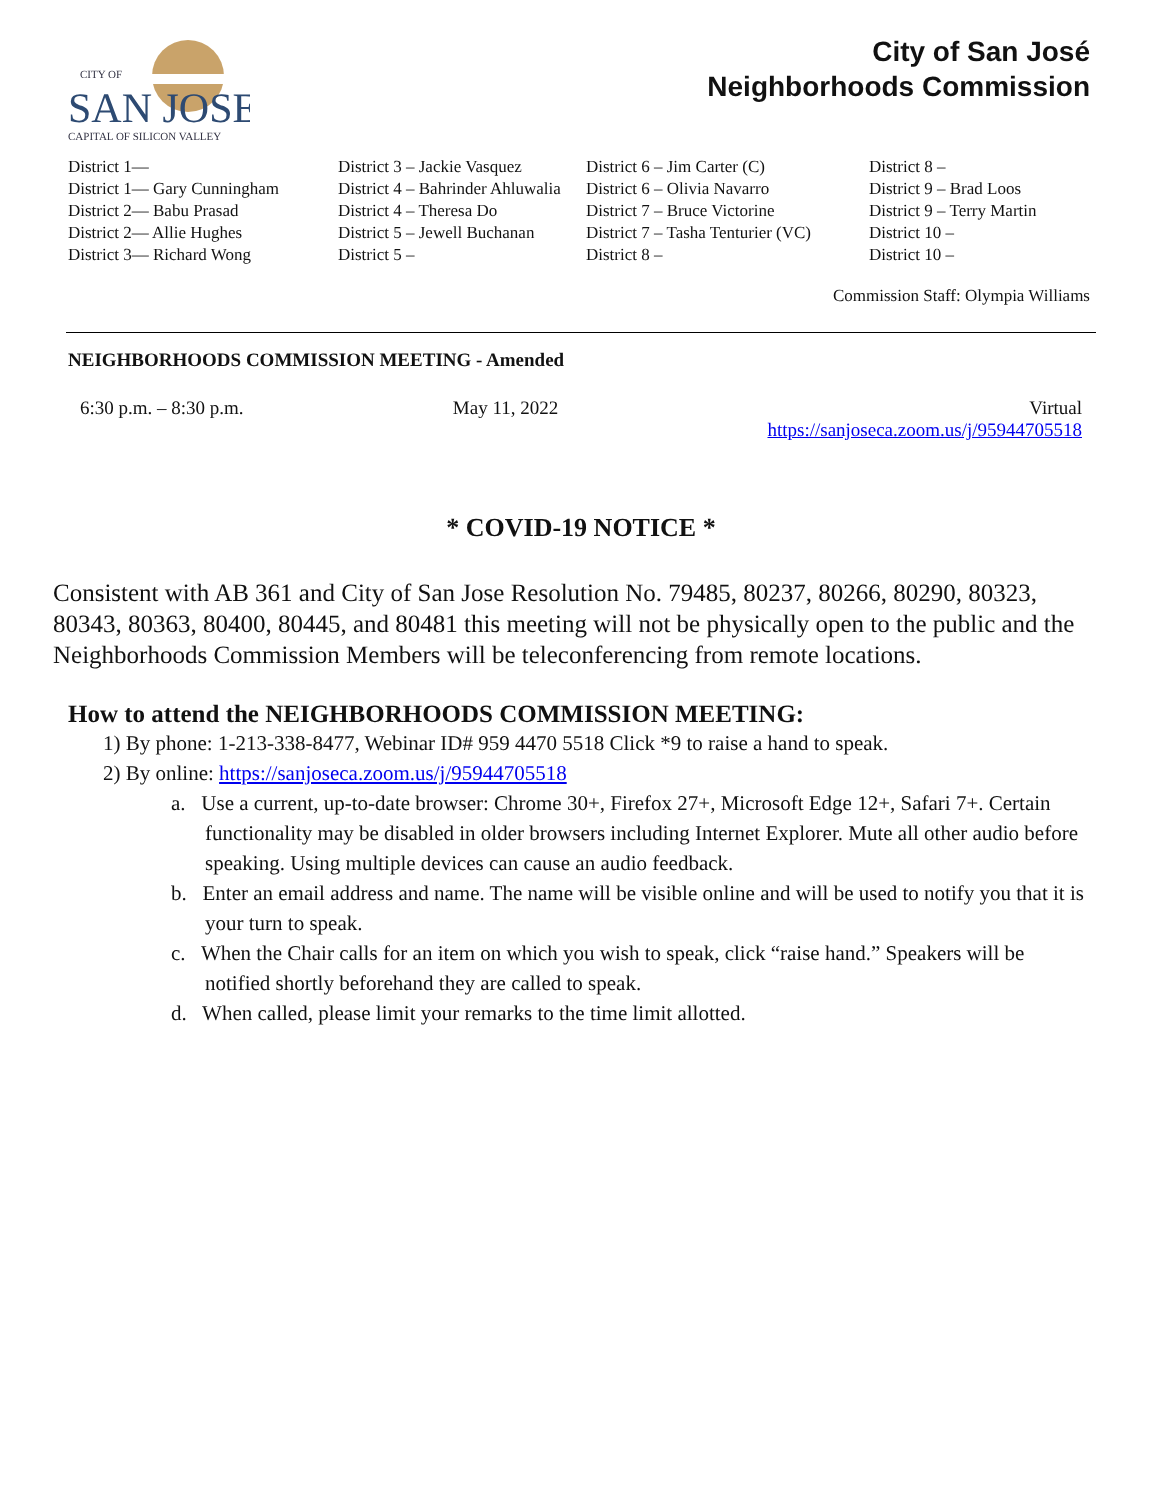CITY OF
SAN JOSE
CAPITAL OF SILICON VALLEY
City of San José
Neighborhoods Commission
District 1—
District 1— Gary Cunningham
District 2— Babu Prasad
District 2— Allie Hughes
District 3— Richard Wong
District 3 – Jackie Vasquez
District 4 – Bahrinder Ahluwalia
District 4 – Theresa Do
District 5 – Jewell Buchanan
District 5 –
District 6 – Jim Carter (C)
District 6 – Olivia Navarro
District 7 – Bruce Victorine
District 7 – Tasha Tenturier (VC)
District 8 –
District 8 –
District 9 – Brad Loos
District 9 – Terry Martin
District 10 –
District 10 –
Commission Staff: Olympia Williams
NEIGHBORHOODS COMMISSION MEETING - Amended
6:30 p.m. – 8:30 p.m. May 11, 2022 Virtual
https://sanjoseca.zoom.us/j/95944705518
* COVID-19 NOTICE *
Consistent with AB 361 and City of San Jose Resolution No. 79485, 80237, 80266, 80290, 80323, 80343, 80363, 80400, 80445, and 80481 this meeting will not be physically open to the public and the Neighborhoods Commission Members will be teleconferencing from remote locations.
How to attend the NEIGHBORHOODS COMMISSION MEETING:
1) By phone: 1-213-338-8477, Webinar ID# 959 4470 5518 Click *9 to raise a hand to speak.
2) By online: https://sanjoseca.zoom.us/j/95944705518
a. Use a current, up-to-date browser: Chrome 30+, Firefox 27+, Microsoft Edge 12+, Safari 7+. Certain functionality may be disabled in older browsers including Internet Explorer. Mute all other audio before speaking. Using multiple devices can cause an audio feedback.
b. Enter an email address and name. The name will be visible online and will be used to notify you that it is your turn to speak.
c. When the Chair calls for an item on which you wish to speak, click “raise hand.” Speakers will be notified shortly beforehand they are called to speak.
d. When called, please limit your remarks to the time limit allotted.